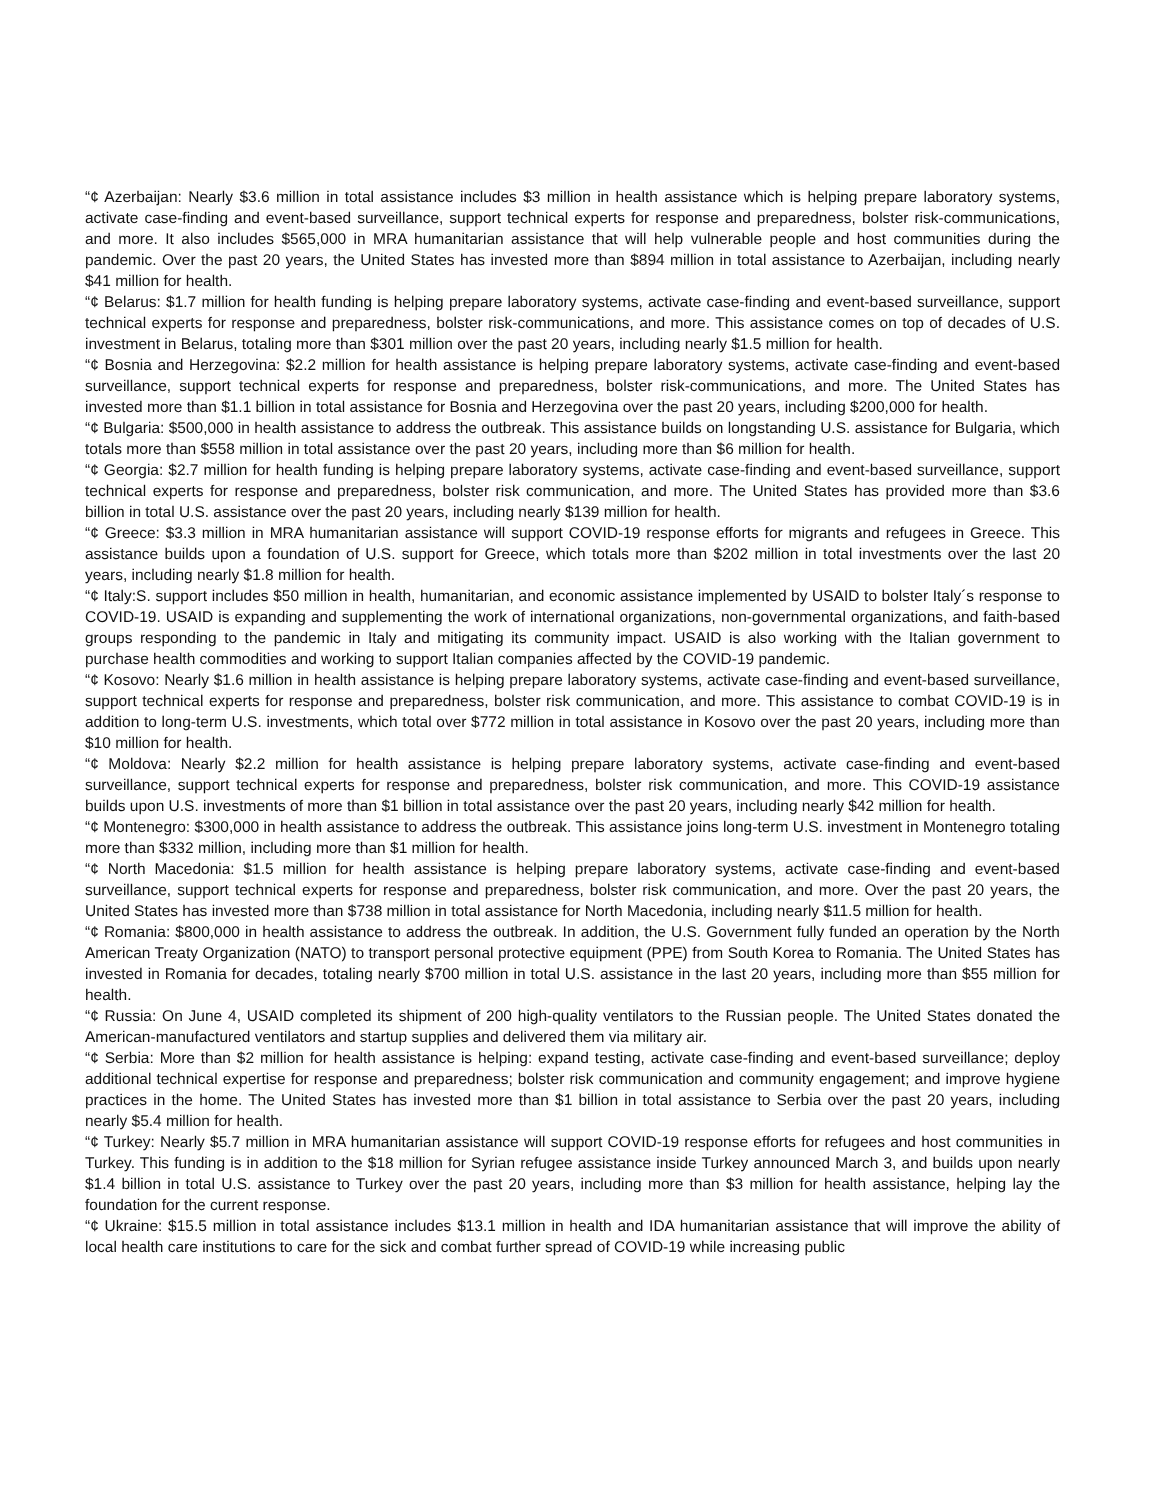“¢ Azerbaijan: Nearly $3.6 million in total assistance includes $3 million in health assistance which is helping prepare laboratory systems, activate case-finding and event-based surveillance, support technical experts for response and preparedness, bolster risk-communications, and more. It also includes $565,000 in MRA humanitarian assistance that will help vulnerable people and host communities during the pandemic. Over the past 20 years, the United States has invested more than $894 million in total assistance to Azerbaijan, including nearly $41 million for health.
“¢ Belarus: $1.7 million for health funding is helping prepare laboratory systems, activate case-finding and event-based surveillance, support technical experts for response and preparedness, bolster risk-communications, and more. This assistance comes on top of decades of U.S. investment in Belarus, totaling more than $301 million over the past 20 years, including nearly $1.5 million for health.
“¢ Bosnia and Herzegovina: $2.2 million for health assistance is helping prepare laboratory systems, activate case-finding and event-based surveillance, support technical experts for response and preparedness, bolster risk-communications, and more. The United States has invested more than $1.1 billion in total assistance for Bosnia and Herzegovina over the past 20 years, including $200,000 for health.
“¢ Bulgaria: $500,000 in health assistance to address the outbreak. This assistance builds on longstanding U.S. assistance for Bulgaria, which totals more than $558 million in total assistance over the past 20 years, including more than $6 million for health.
“¢ Georgia: $2.7 million for health funding is helping prepare laboratory systems, activate case-finding and event-based surveillance, support technical experts for response and preparedness, bolster risk communication, and more. The United States has provided more than $3.6 billion in total U.S. assistance over the past 20 years, including nearly $139 million for health.
“¢ Greece: $3.3 million in MRA humanitarian assistance will support COVID-19 response efforts for migrants and refugees in Greece. This assistance builds upon a foundation of U.S. support for Greece, which totals more than $202 million in total investments over the last 20 years, including nearly $1.8 million for health.
“¢ Italy:S. support includes $50 million in health, humanitarian, and economic assistance implemented by USAID to bolster Italy´s response to COVID-19. USAID is expanding and supplementing the work of international organizations, non-governmental organizations, and faith-based groups responding to the pandemic in Italy and mitigating its community impact. USAID is also working with the Italian government to purchase health commodities and working to support Italian companies affected by the COVID-19 pandemic.
“¢ Kosovo: Nearly $1.6 million in health assistance is helping prepare laboratory systems, activate case-finding and event-based surveillance, support technical experts for response and preparedness, bolster risk communication, and more. This assistance to combat COVID-19 is in addition to long-term U.S. investments, which total over $772 million in total assistance in Kosovo over the past 20 years, including more than $10 million for health.
“¢ Moldova: Nearly $2.2 million for health assistance is helping prepare laboratory systems, activate case-finding and event-based surveillance, support technical experts for response and preparedness, bolster risk communication, and more. This COVID-19 assistance builds upon U.S. investments of more than $1 billion in total assistance over the past 20 years, including nearly $42 million for health.
“¢ Montenegro: $300,000 in health assistance to address the outbreak. This assistance joins long-term U.S. investment in Montenegro totaling more than $332 million, including more than $1 million for health.
“¢ North Macedonia: $1.5 million for health assistance is helping prepare laboratory systems, activate case-finding and event-based surveillance, support technical experts for response and preparedness, bolster risk communication, and more. Over the past 20 years, the United States has invested more than $738 million in total assistance for North Macedonia, including nearly $11.5 million for health.
“¢ Romania: $800,000 in health assistance to address the outbreak. In addition, the U.S. Government fully funded an operation by the North American Treaty Organization (NATO) to transport personal protective equipment (PPE) from South Korea to Romania. The United States has invested in Romania for decades, totaling nearly $700 million in total U.S. assistance in the last 20 years, including more than $55 million for health.
“¢ Russia: On June 4, USAID completed its shipment of 200 high-quality ventilators to the Russian people. The United States donated the American-manufactured ventilators and startup supplies and delivered them via military air.
“¢ Serbia: More than $2 million for health assistance is helping: expand testing, activate case-finding and event-based surveillance; deploy additional technical expertise for response and preparedness; bolster risk communication and community engagement; and improve hygiene practices in the home. The United States has invested more than $1 billion in total assistance to Serbia over the past 20 years, including nearly $5.4 million for health.
“¢ Turkey: Nearly $5.7 million in MRA humanitarian assistance will support COVID-19 response efforts for refugees and host communities in Turkey. This funding is in addition to the $18 million for Syrian refugee assistance inside Turkey announced March 3, and builds upon nearly $1.4 billion in total U.S. assistance to Turkey over the past 20 years, including more than $3 million for health assistance, helping lay the foundation for the current response.
“¢ Ukraine: $15.5 million in total assistance includes $13.1 million in health and IDA humanitarian assistance that will improve the ability of local health care institutions to care for the sick and combat further spread of COVID-19 while increasing public